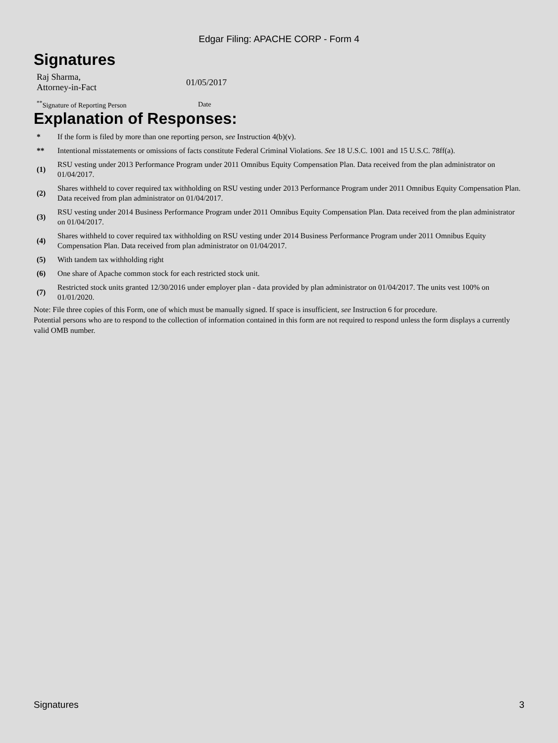Edgar Filing: APACHE CORP - Form 4
Signatures
| Raj Sharma, Attorney-in-Fact | 01/05/2017 |
| <sup>**</sup> Signature of Reporting Person | Date |
Explanation of Responses:
| * | If the form is filed by more than one reporting person, see Instruction 4(b)(v). |
| ** | Intentional misstatements or omissions of facts constitute Federal Criminal Violations. See 18 U.S.C. 1001 and 15 U.S.C. 78ff(a). |
| (1) | RSU vesting under 2013 Performance Program under 2011 Omnibus Equity Compensation Plan. Data received from the plan administrator on 01/04/2017. |
| (2) | Shares withheld to cover required tax withholding on RSU vesting under 2013 Performance Program under 2011 Omnibus Equity Compensation Plan. Data received from plan administrator on 01/04/2017. |
| (3) | RSU vesting under 2014 Business Performance Program under 2011 Omnibus Equity Compensation Plan. Data received from the plan administrator on 01/04/2017. |
| (4) | Shares withheld to cover required tax withholding on RSU vesting under 2014 Business Performance Program under 2011 Omnibus Equity Compensation Plan. Data received from plan administrator on 01/04/2017. |
| (5) | With tandem tax withholding right |
| (6) | One share of Apache common stock for each restricted stock unit. |
| (7) | Restricted stock units granted 12/30/2016 under employer plan - data provided by plan administrator on 01/04/2017. The units vest 100% on 01/01/2020. |
Note: File three copies of this Form, one of which must be manually signed. If space is insufficient, see Instruction 6 for procedure.
Potential persons who are to respond to the collection of information contained in this form are not required to respond unless the form displays a currently valid OMB number.
Signatures 3